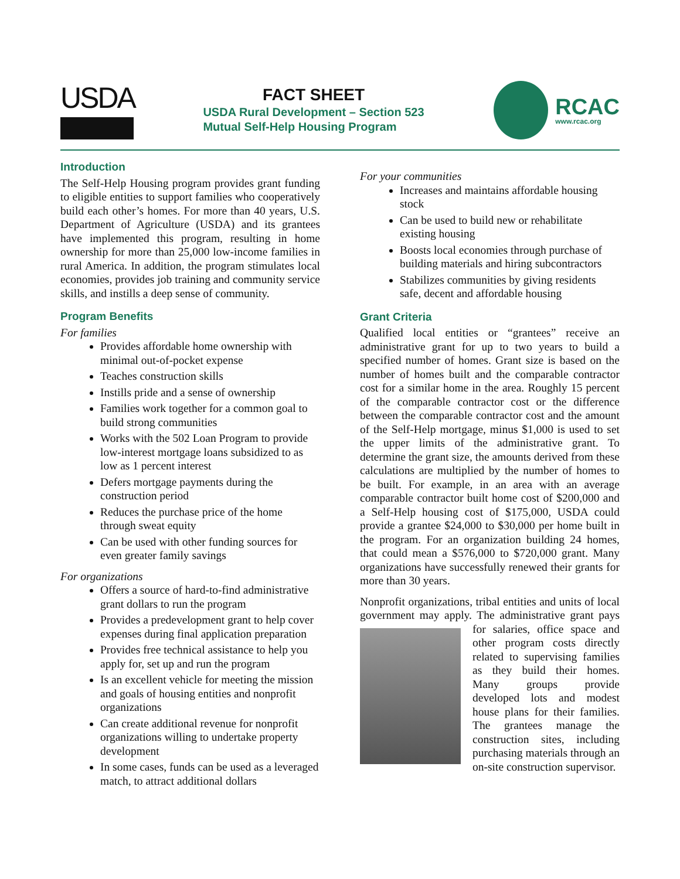USDA
FACT SHEET
USDA Rural Development – Section 523
Mutual Self-Help Housing Program
RCAC
www.rcac.org
Introduction
The Self-Help Housing program provides grant funding to eligible entities to support families who cooperatively build each other’s homes. For more than 40 years, U.S. Department of Agriculture (USDA) and its grantees have implemented this program, resulting in home ownership for more than 25,000 low-income families in rural America. In addition, the program stimulates local economies, provides job training and community service skills, and instills a deep sense of community.
Program Benefits
For families
Provides affordable home ownership with minimal out-of-pocket expense
Teaches construction skills
Instills pride and a sense of ownership
Families work together for a common goal to build strong communities
Works with the 502 Loan Program to provide low-interest mortgage loans subsidized to as low as 1 percent interest
Defers mortgage payments during the construction period
Reduces the purchase price of the home through sweat equity
Can be used with other funding sources for even greater family savings
For organizations
Offers a source of hard-to-find administrative grant dollars to run the program
Provides a predevelopment grant to help cover expenses during final application preparation
Provides free technical assistance to help you apply for, set up and run the program
Is an excellent vehicle for meeting the mission and goals of housing entities and nonprofit organizations
Can create additional revenue for nonprofit organizations willing to undertake property development
In some cases, funds can be used as a leveraged match, to attract additional dollars
For your communities
Increases and maintains affordable housing stock
Can be used to build new or rehabilitate existing housing
Boosts local economies through purchase of building materials and hiring subcontractors
Stabilizes communities by giving residents safe, decent and affordable housing
Grant Criteria
Qualified local entities or “grantees” receive an administrative grant for up to two years to build a specified number of homes. Grant size is based on the number of homes built and the comparable contractor cost for a similar home in the area. Roughly 15 percent of the comparable contractor cost or the difference between the comparable contractor cost and the amount of the Self-Help mortgage, minus $1,000 is used to set the upper limits of the administrative grant. To determine the grant size, the amounts derived from these calculations are multiplied by the number of homes to be built. For example, in an area with an average comparable contractor built home cost of $200,000 and a Self-Help housing cost of $175,000, USDA could provide a grantee $24,000 to $30,000 per home built in the program. For an organization building 24 homes, that could mean a $576,000 to $720,000 grant. Many organizations have successfully renewed their grants for more than 30 years.
Nonprofit organizations, tribal entities and units of local government may apply. The administrative grant pays for salaries, office space and other program costs directly related to supervising families as they build their homes. Many groups provide developed lots and modest house plans for their families. The grantees manage the construction sites, including purchasing materials through an on-site construction supervisor.